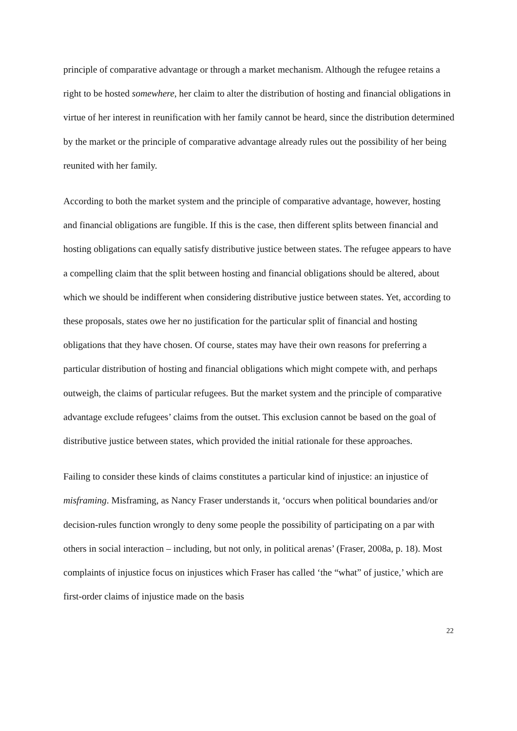principle of comparative advantage or through a market mechanism. Although the refugee retains a right to be hosted somewhere, her claim to alter the distribution of hosting and financial obligations in virtue of her interest in reunification with her family cannot be heard, since the distribution determined by the market or the principle of comparative advantage already rules out the possibility of her being reunited with her family.
According to both the market system and the principle of comparative advantage, however, hosting and financial obligations are fungible. If this is the case, then different splits between financial and hosting obligations can equally satisfy distributive justice between states. The refugee appears to have a compelling claim that the split between hosting and financial obligations should be altered, about which we should be indifferent when considering distributive justice between states. Yet, according to these proposals, states owe her no justification for the particular split of financial and hosting obligations that they have chosen. Of course, states may have their own reasons for preferring a particular distribution of hosting and financial obligations which might compete with, and perhaps outweigh, the claims of particular refugees. But the market system and the principle of comparative advantage exclude refugees’ claims from the outset. This exclusion cannot be based on the goal of distributive justice between states, which provided the initial rationale for these approaches.
Failing to consider these kinds of claims constitutes a particular kind of injustice: an injustice of misframing. Misframing, as Nancy Fraser understands it, ‘occurs when political boundaries and/or decision-rules function wrongly to deny some people the possibility of participating on a par with others in social interaction – including, but not only, in political arenas’ (Fraser, 2008a, p. 18). Most complaints of injustice focus on injustices which Fraser has called ‘the “what” of justice,’ which are first-order claims of injustice made on the basis
22